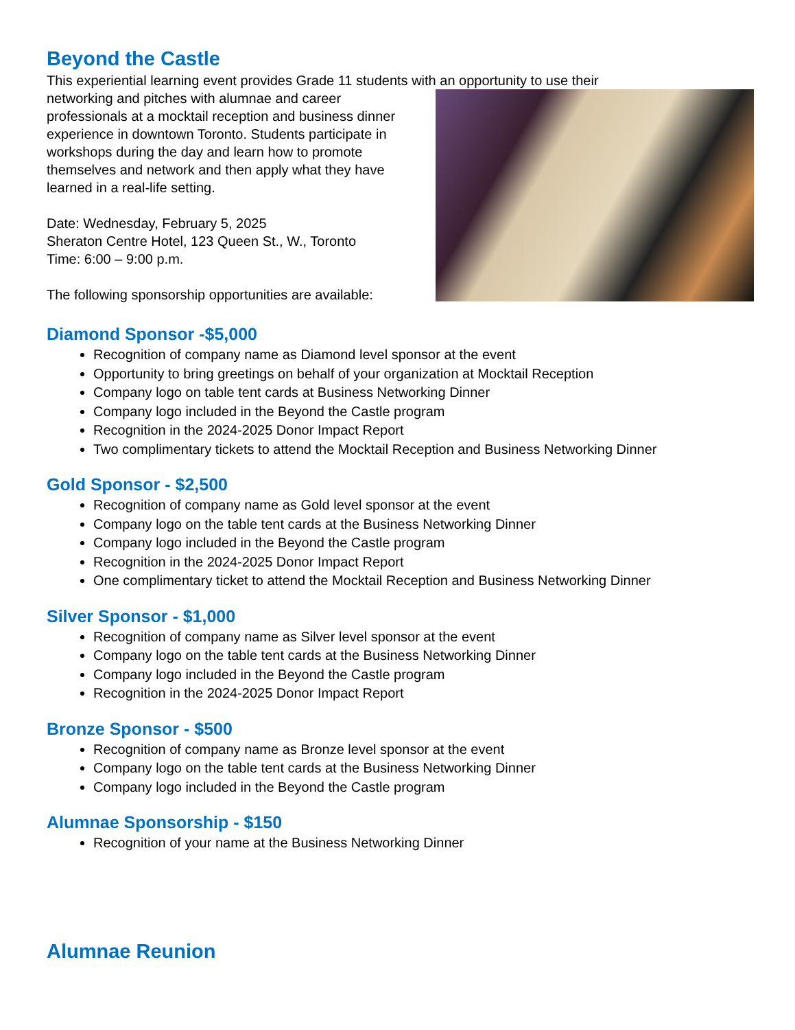Beyond the Castle
This experiential learning event provides Grade 11 students with an opportunity to use their
networking and pitches with alumnae and career professionals at a mocktail reception and business dinner experience in downtown Toronto. Students participate in workshops during the day and learn how to promote themselves and network and then apply what they have learned in a real-life setting.
Date: Wednesday, February 5, 2025
Sheraton Centre Hotel, 123 Queen St., W., Toronto
Time: 6:00 – 9:00 p.m.
The following sponsorship opportunities are available:
Diamond Sponsor -$5,000
Recognition of company name as Diamond level sponsor at the event
Opportunity to bring greetings on behalf of your organization at Mocktail Reception
Company logo on table tent cards at Business Networking Dinner
Company logo included in the Beyond the Castle program
Recognition in the 2024-2025 Donor Impact Report
Two complimentary tickets to attend the Mocktail Reception and Business Networking Dinner
Gold Sponsor - $2,500
Recognition of company name as Gold level sponsor at the event
Company logo on the table tent cards at the Business Networking Dinner
Company logo included in the Beyond the Castle program
Recognition in the 2024-2025 Donor Impact Report
One complimentary ticket to attend the Mocktail Reception and Business Networking Dinner
Silver Sponsor - $1,000
Recognition of company name as Silver level sponsor at the event
Company logo on the table tent cards at the Business Networking Dinner
Company logo included in the Beyond the Castle program
Recognition in the 2024-2025 Donor Impact Report
Bronze Sponsor - $500
Recognition of company name as Bronze level sponsor at the event
Company logo on the table tent cards at the Business Networking Dinner
Company logo included in the Beyond the Castle program
Alumnae Sponsorship - $150
Recognition of your name at the Business Networking Dinner
Alumnae Reunion